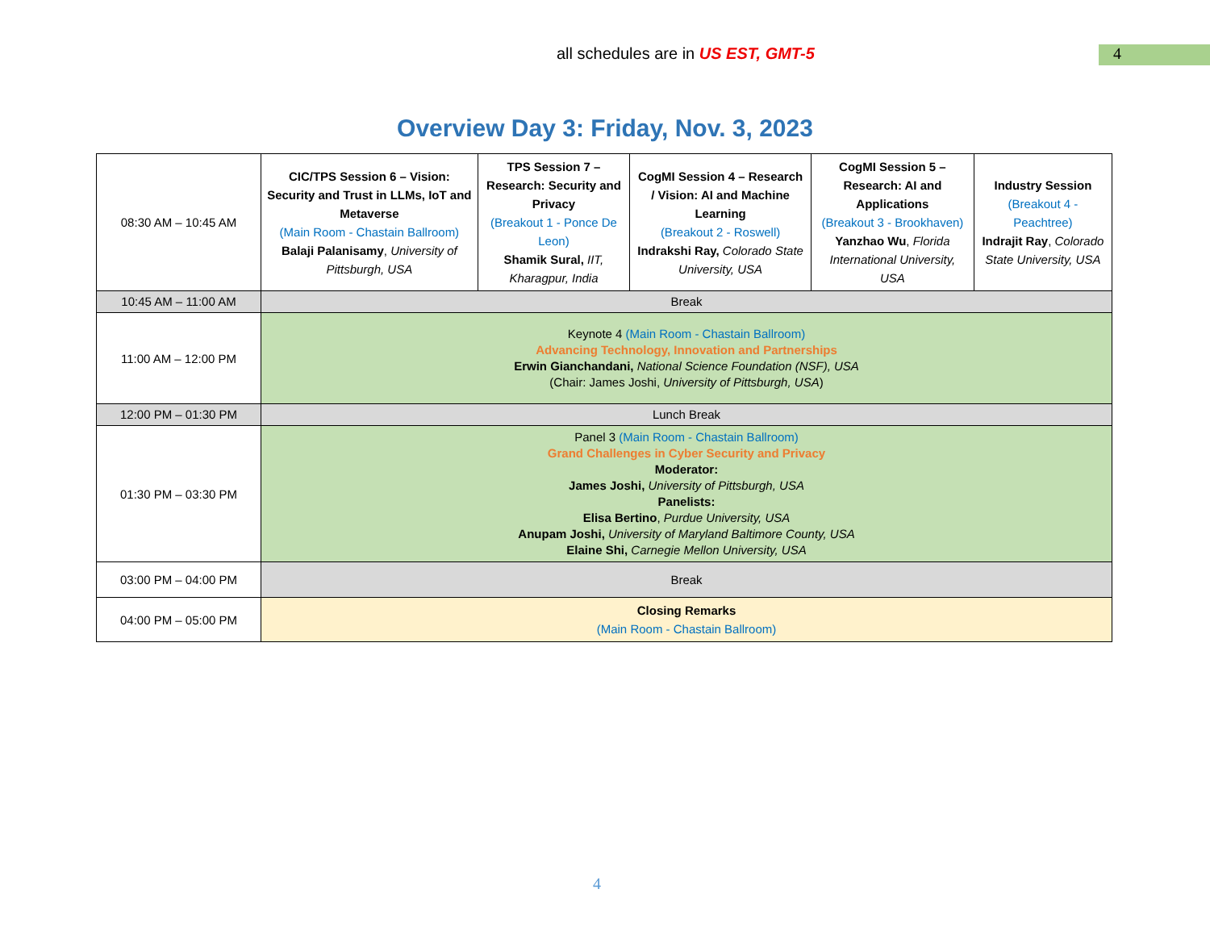all schedules are in US EST, GMT-5
4
Overview Day 3: Friday, Nov. 3, 2023
| 08:30 AM – 10:45 AM | CIC/TPS Session 6 – Vision: Security and Trust in LLMs, IoT and Metaverse (Main Room - Chastain Ballroom) Balaji Palanisamy , University of Pittsburgh, USA | TPS Session 7 – Research: Security and Privacy (Breakout 1 - Ponce De Leon) Shamik Sural, IIT, Kharagpur, India | CogMI Session 4 – Research / Vision: AI and Machine Learning (Breakout 2 - Roswell) Indrakshi Ray, Colorado State University, USA | CogMI Session 5 – Research: AI and Applications (Breakout 3 - Brookhaven) Yanzhao Wu , Florida International University, USA | Industry Session (Breakout 4 - Peachtree) Indrajit Ray , Colorado State University, USA |
| 10:45 AM – 11:00 AM | Break | | | | |
| 11:00 AM – 12:00 PM | Keynote 4 (Main Room - Chastain Ballroom) Advancing Technology, Innovation and Partnerships Erwin Gianchandani, National Science Foundation (NSF), USA (Chair: James Joshi, University of Pittsburgh, USA ) | | | | |
| 12:00 PM – 01:30 PM | Lunch Break | | | | |
| 01:30 PM – 03:30 PM | Panel 3 (Main Room - Chastain Ballroom) Grand Challenges in Cyber Security and Privacy Moderator: James Joshi, University of Pittsburgh, USA Panelists: Elisa Bertino , Purdue University, USA Anupam Joshi, University of Maryland Baltimore County, USA Elaine Shi, Carnegie Mellon University, USA | | | | |
| 03:00 PM – 04:00 PM | Break | | | | |
| 04:00 PM – 05:00 PM | Closing Remarks (Main Room - Chastain Ballroom) | | | | |
4